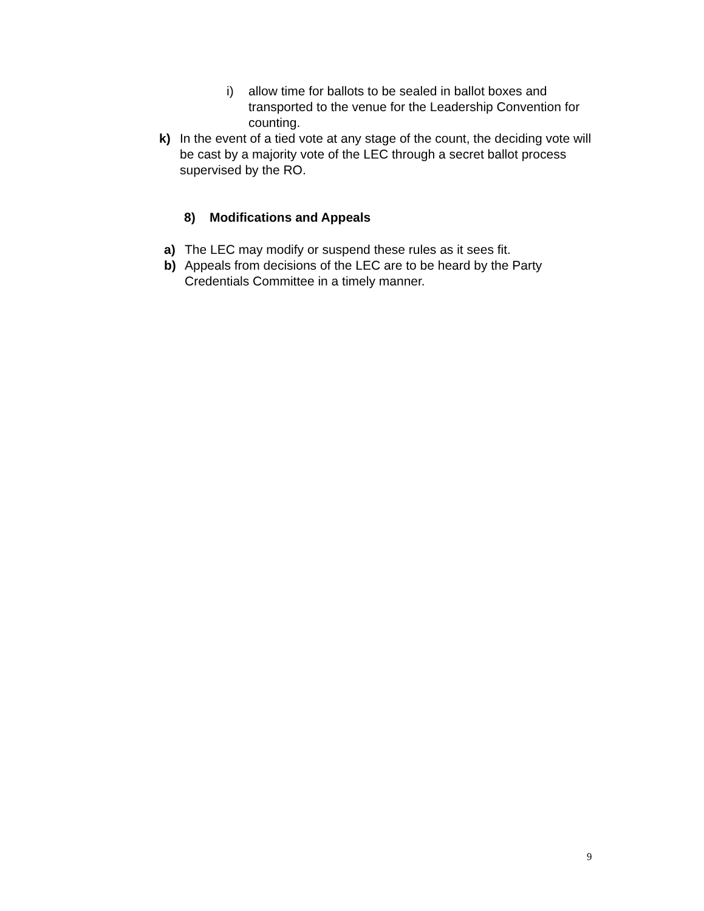i) allow time for ballots to be sealed in ballot boxes and transported to the venue for the Leadership Convention for counting.
k) In the event of a tied vote at any stage of the count, the deciding vote will be cast by a majority vote of the LEC through a secret ballot process supervised by the RO.
8) Modifications and Appeals
a) The LEC may modify or suspend these rules as it sees fit.
b) Appeals from decisions of the LEC are to be heard by the Party Credentials Committee in a timely manner.
9